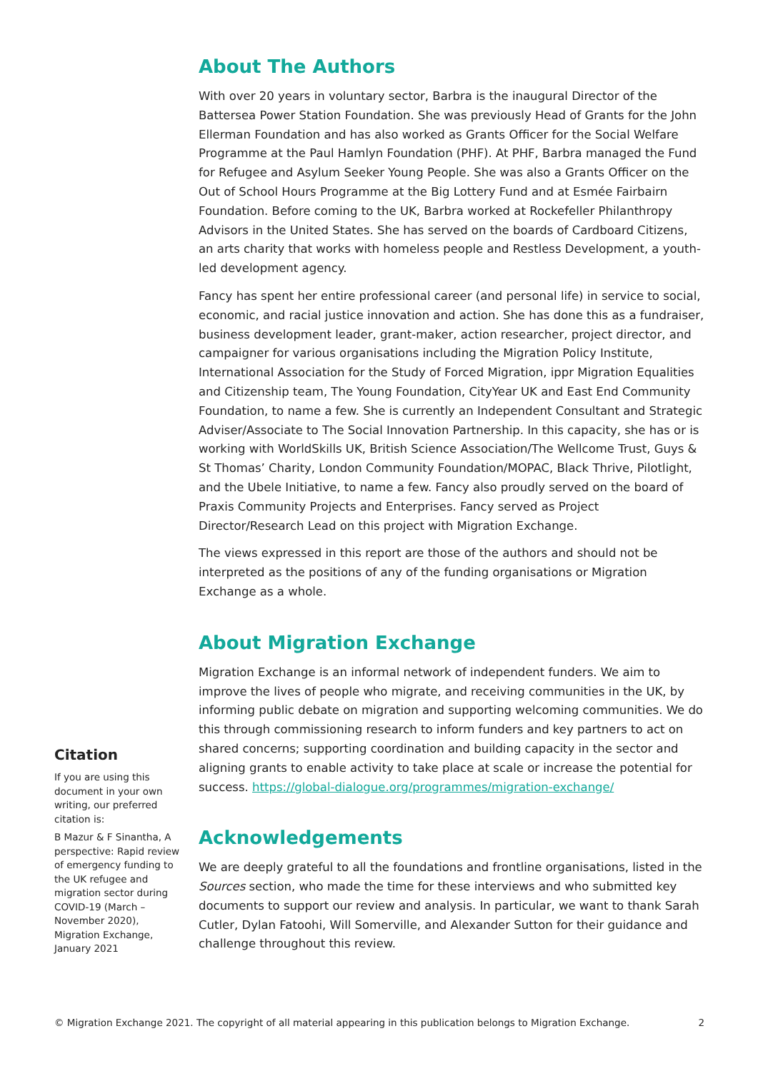About The Authors
With over 20 years in voluntary sector, Barbra is the inaugural Director of the Battersea Power Station Foundation. She was previously Head of Grants for the John Ellerman Foundation and has also worked as Grants Officer for the Social Welfare Programme at the Paul Hamlyn Foundation (PHF). At PHF, Barbra managed the Fund for Refugee and Asylum Seeker Young People. She was also a Grants Officer on the Out of School Hours Programme at the Big Lottery Fund and at Esmée Fairbairn Foundation. Before coming to the UK, Barbra worked at Rockefeller Philanthropy Advisors in the United States. She has served on the boards of Cardboard Citizens, an arts charity that works with homeless people and Restless Development, a youth-led development agency.
Fancy has spent her entire professional career (and personal life) in service to social, economic, and racial justice innovation and action. She has done this as a fundraiser, business development leader, grant-maker, action researcher, project director, and campaigner for various organisations including the Migration Policy Institute, International Association for the Study of Forced Migration, ippr Migration Equalities and Citizenship team, The Young Foundation, CityYear UK and East End Community Foundation, to name a few. She is currently an Independent Consultant and Strategic Adviser/Associate to The Social Innovation Partnership. In this capacity, she has or is working with WorldSkills UK, British Science Association/The Wellcome Trust, Guys & St Thomas’ Charity, London Community Foundation/MOPAC, Black Thrive, Pilotlight, and the Ubele Initiative, to name a few. Fancy also proudly served on the board of Praxis Community Projects and Enterprises. Fancy served as Project Director/Research Lead on this project with Migration Exchange.
The views expressed in this report are those of the authors and should not be interpreted as the positions of any of the funding organisations or Migration Exchange as a whole.
About Migration Exchange
Migration Exchange is an informal network of independent funders. We aim to improve the lives of people who migrate, and receiving communities in the UK, by informing public debate on migration and supporting welcoming communities. We do this through commissioning research to inform funders and key partners to act on shared concerns; supporting coordination and building capacity in the sector and aligning grants to enable activity to take place at scale or increase the potential for success. https://global-dialogue.org/programmes/migration-exchange/
Acknowledgements
We are deeply grateful to all the foundations and frontline organisations, listed in the Sources section, who made the time for these interviews and who submitted key documents to support our review and analysis. In particular, we want to thank Sarah Cutler, Dylan Fatoohi, Will Somerville, and Alexander Sutton for their guidance and challenge throughout this review.
Citation
If you are using this document in your own writing, our preferred citation is:
B Mazur & F Sinantha, A perspective: Rapid review of emergency funding to the UK refugee and migration sector during COVID-19 (March – November 2020), Migration Exchange, January 2021
© Migration Exchange 2021. The copyright of all material appearing in this publication belongs to Migration Exchange. 2